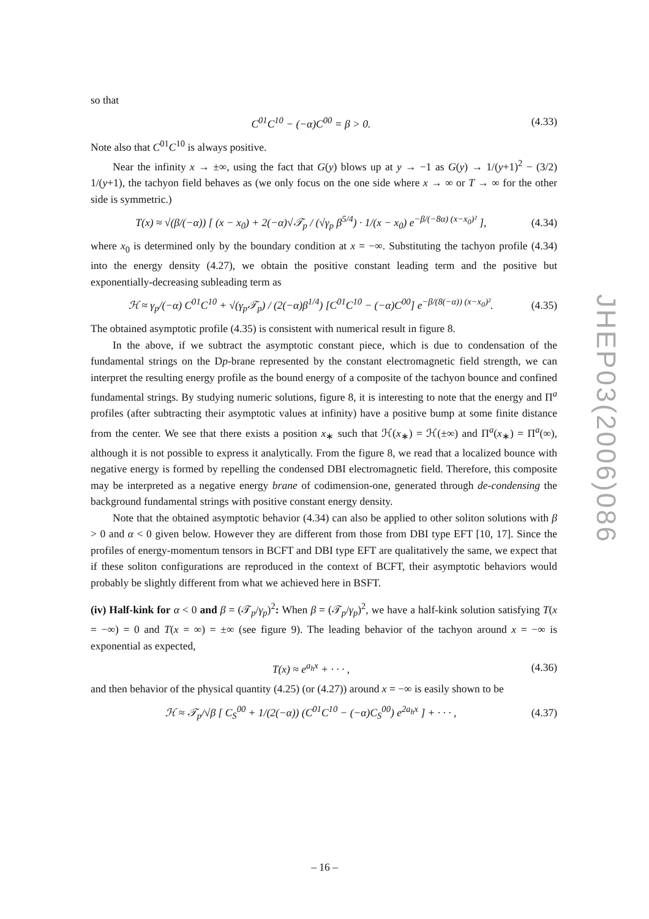so that
C<sup>01</sup>C<sup>10</sup> − (−α)C<sup>00</sup> = β > 0. (4.33)
Note also that C<sup>01</sup>C<sup>10</sup> is always positive.
Near the infinity x → ±∞, using the fact that G(y) blows up at y → −1 as G(y) → 1/(y+1)<sup>2</sup> − (3/2) 1/(y+1), the tachyon field behaves as (we only focus on the one side where x → ∞ or T → ∞ for the other side is symmetric.)
T(x) ≈ √(β/(−α)) [ (x − x<sub>0</sub>) + 2(−α)√𝒯<sub>p</sub> / (√γ<sub>p</sub> β<sup>5/4</sup>) · 1/(x − x<sub>0</sub>) e<sup>−β/(−8α) (x−x<sub>0</sub>)²</sup> ], (4.34)
where x<sub>0</sub> is determined only by the boundary condition at x = −∞. Substituting the tachyon profile (4.34) into the energy density (4.27), we obtain the positive constant leading term and the positive but exponentially-decreasing subleading term as
ℋ ≈ γ<sub>p</sub>/(−α) C<sup>01</sup>C<sup>10</sup> + √(γ<sub>p</sub>𝒯<sub>p</sub>) / (2(−α)β<sup>1/4</sup>) [C<sup>01</sup>C<sup>10</sup> − (−α)C<sup>00</sup>] e<sup>−β/(8(−α)) (x−x<sub>0</sub>)²</sup>. (4.35)
The obtained asymptotic profile (4.35) is consistent with numerical result in figure 8.
In the above, if we subtract the asymptotic constant piece, which is due to condensation of the fundamental strings on the Dp-brane represented by the constant electromagnetic field strength, we can interpret the resulting energy profile as the bound energy of a composite of the tachyon bounce and confined fundamental strings. By studying numeric solutions, figure 8, it is interesting to note that the energy and Π<sup>a</sup> profiles (after subtracting their asymptotic values at infinity) have a positive bump at some finite distance from the center. We see that there exists a position x<sub>∗</sub> such that ℋ(x<sub>∗</sub>) = ℋ(±∞) and Π<sup>a</sup>(x<sub>∗</sub>) = Π<sup>a</sup>(∞), although it is not possible to express it analytically. From the figure 8, we read that a localized bounce with negative energy is formed by repelling the condensed DBI electromagnetic field. Therefore, this composite may be interpreted as a negative energy brane of codimension-one, generated through de-condensing the background fundamental strings with positive constant energy density.
Note that the obtained asymptotic behavior (4.34) can also be applied to other soliton solutions with β > 0 and α < 0 given below. However they are different from those from DBI type EFT [10, 17]. Since the profiles of energy-momentum tensors in BCFT and DBI type EFT are qualitatively the same, we expect that if these soliton configurations are reproduced in the context of BCFT, their asymptotic behaviors would probably be slightly different from what we achieved here in BSFT.
(iv) Half-kink for α < 0 and β = (𝒯<sub>p</sub>/γ<sub>p</sub>)<sup>2</sup>: When β = (𝒯<sub>p</sub>/γ<sub>p</sub>)<sup>2</sup>, we have a half-kink solution satisfying T(x = −∞) = 0 and T(x = ∞) = ±∞ (see figure 9). The leading behavior of the tachyon around x = −∞ is exponential as expected,
T(x) ≈ e<sup>a<sub>h</sub>x</sup> + · · · , (4.36)
and then behavior of the physical quantity (4.25) (or (4.27)) around x = −∞ is easily shown to be
ℋ ≈ 𝒯<sub>p</sub>/√β [ C<sub>S</sub><sup>00</sup> + 1/(2(−α)) (C<sup>01</sup>C<sup>10</sup> − (−α)C<sub>S</sub><sup>00</sup>) e<sup>2a<sub>h</sub>x</sup> ] + · · · , (4.37)
JHEP03(2006)086
– 16 –